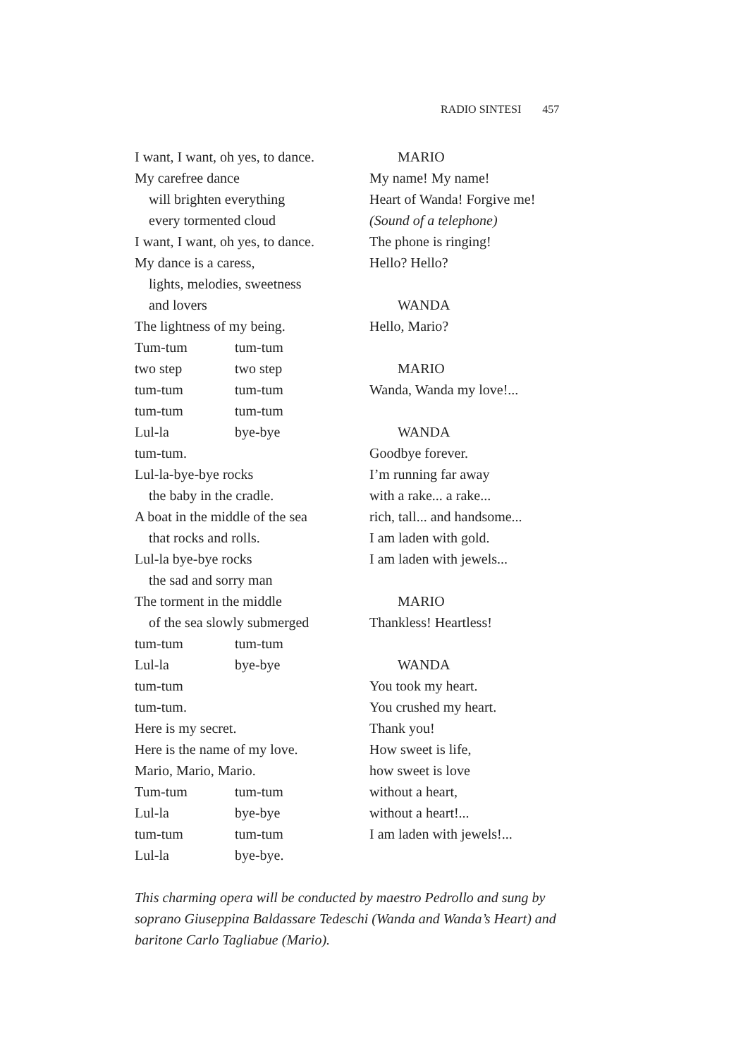RADIO SINTESI 457
I want, I want, oh yes, to dance.
My carefree dance
will brighten everything
every tormented cloud
I want, I want, oh yes, to dance.
My dance is a caress,
lights, melodies, sweetness
and lovers
The lightness of my being.
Tum-tum tum-tum
two step two step
tum-tum tum-tum
tum-tum tum-tum
Lul-la bye-bye
tum-tum.
Lul-la-bye-bye rocks
the baby in the cradle.
A boat in the middle of the sea
that rocks and rolls.
Lul-la bye-bye rocks
the sad and sorry man
The torment in the middle
of the sea slowly submerged
tum-tum tum-tum
Lul-la bye-bye
tum-tum
tum-tum.
Here is my secret.
Here is the name of my love.
Mario, Mario, Mario.
Tum-tum tum-tum
Lul-la bye-bye
tum-tum tum-tum
Lul-la bye-bye.
MARIO
My name! My name!
Heart of Wanda! Forgive me!
(Sound of a telephone)
The phone is ringing!
Hello? Hello?
WANDA
Hello, Mario?
MARIO
Wanda, Wanda my love!...
WANDA
Goodbye forever.
I’m running far away
with a rake... a rake...
rich, tall... and handsome...
I am laden with gold.
I am laden with jewels...
MARIO
Thankless! Heartless!
WANDA
You took my heart.
You crushed my heart.
Thank you!
How sweet is life,
how sweet is love
without a heart,
without a heart!...
I am laden with jewels!...
This charming opera will be conducted by maestro Pedrollo and sung by soprano Giuseppina Baldassare Tedeschi (Wanda and Wanda’s Heart) and baritone Carlo Tagliabue (Mario).